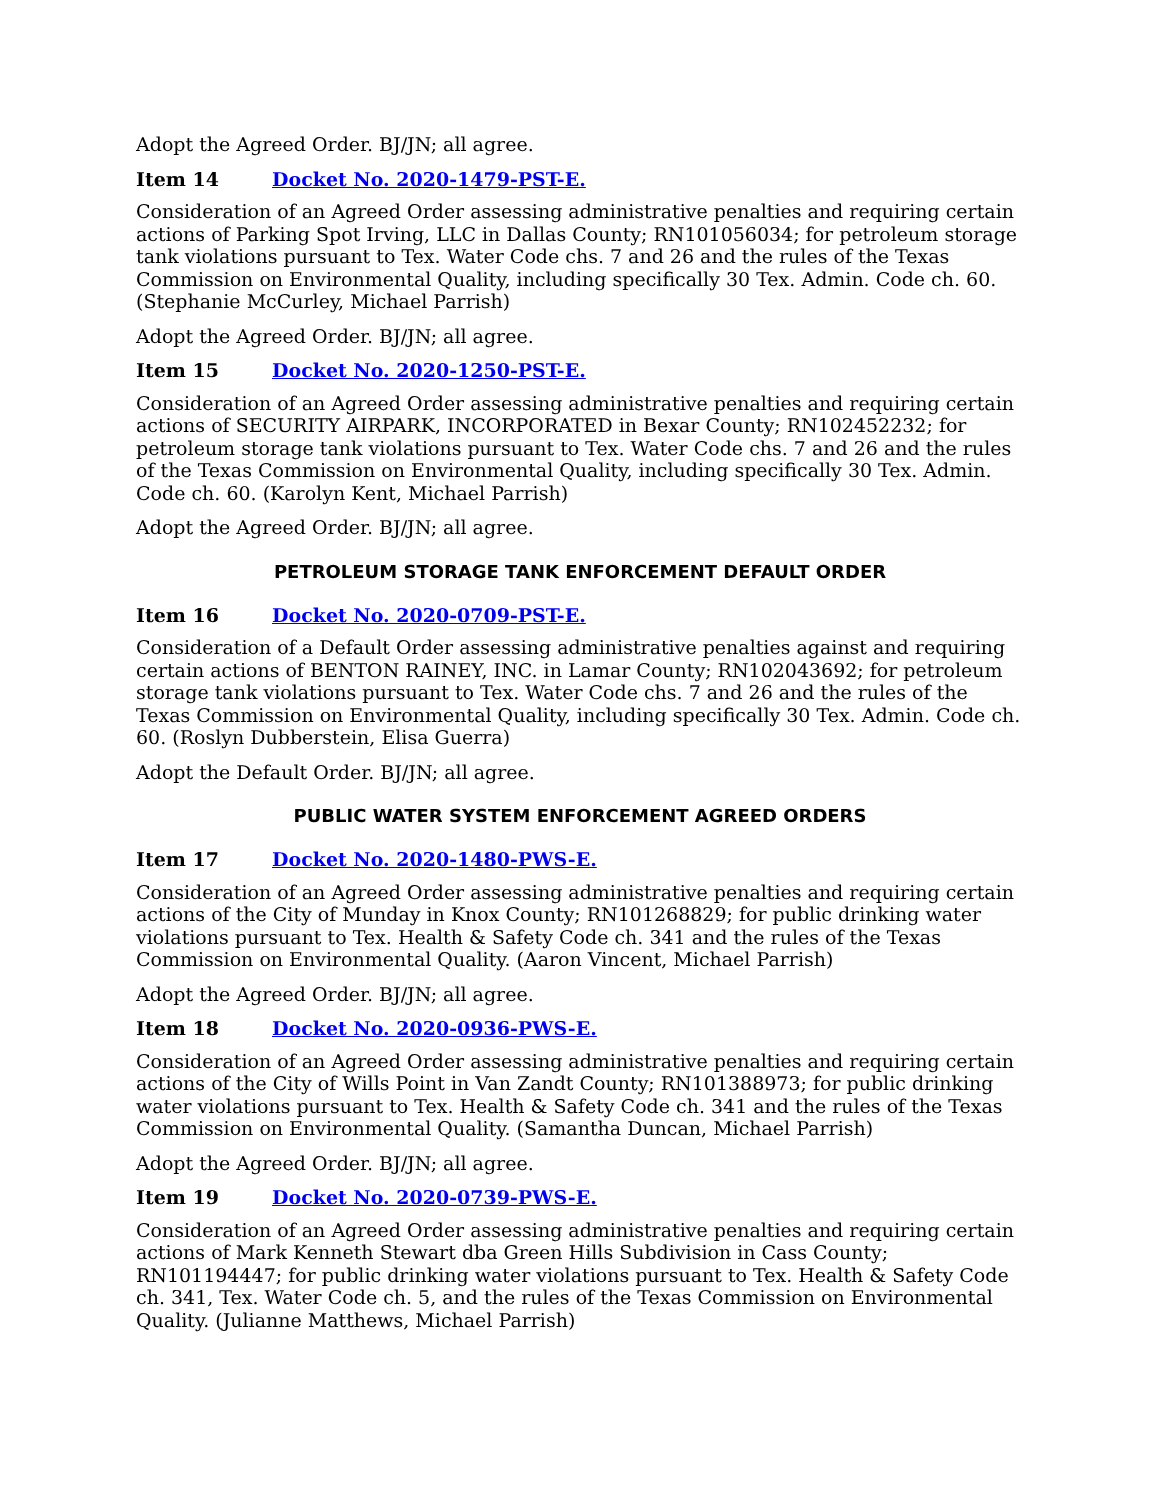Adopt the Agreed Order. BJ/JN; all agree.
Item 14 Docket No. 2020-1479-PST-E.
Consideration of an Agreed Order assessing administrative penalties and requiring certain actions of Parking Spot Irving, LLC in Dallas County; RN101056034; for petroleum storage tank violations pursuant to Tex. Water Code chs. 7 and 26 and the rules of the Texas Commission on Environmental Quality, including specifically 30 Tex. Admin. Code ch. 60. (Stephanie McCurley, Michael Parrish)
Adopt the Agreed Order. BJ/JN; all agree.
Item 15 Docket No. 2020-1250-PST-E.
Consideration of an Agreed Order assessing administrative penalties and requiring certain actions of SECURITY AIRPARK, INCORPORATED in Bexar County; RN102452232; for petroleum storage tank violations pursuant to Tex. Water Code chs. 7 and 26 and the rules of the Texas Commission on Environmental Quality, including specifically 30 Tex. Admin. Code ch. 60. (Karolyn Kent, Michael Parrish)
Adopt the Agreed Order. BJ/JN; all agree.
PETROLEUM STORAGE TANK ENFORCEMENT DEFAULT ORDER
Item 16 Docket No. 2020-0709-PST-E.
Consideration of a Default Order assessing administrative penalties against and requiring certain actions of BENTON RAINEY, INC. in Lamar County; RN102043692; for petroleum storage tank violations pursuant to Tex. Water Code chs. 7 and 26 and the rules of the Texas Commission on Environmental Quality, including specifically 30 Tex. Admin. Code ch. 60. (Roslyn Dubberstein, Elisa Guerra)
Adopt the Default Order. BJ/JN; all agree.
PUBLIC WATER SYSTEM ENFORCEMENT AGREED ORDERS
Item 17 Docket No. 2020-1480-PWS-E.
Consideration of an Agreed Order assessing administrative penalties and requiring certain actions of the City of Munday in Knox County; RN101268829; for public drinking water violations pursuant to Tex. Health & Safety Code ch. 341 and the rules of the Texas Commission on Environmental Quality. (Aaron Vincent, Michael Parrish)
Adopt the Agreed Order. BJ/JN; all agree.
Item 18 Docket No. 2020-0936-PWS-E.
Consideration of an Agreed Order assessing administrative penalties and requiring certain actions of the City of Wills Point in Van Zandt County; RN101388973; for public drinking water violations pursuant to Tex. Health & Safety Code ch. 341 and the rules of the Texas Commission on Environmental Quality. (Samantha Duncan, Michael Parrish)
Adopt the Agreed Order. BJ/JN; all agree.
Item 19 Docket No. 2020-0739-PWS-E.
Consideration of an Agreed Order assessing administrative penalties and requiring certain actions of Mark Kenneth Stewart dba Green Hills Subdivision in Cass County; RN101194447; for public drinking water violations pursuant to Tex. Health & Safety Code ch. 341, Tex. Water Code ch. 5, and the rules of the Texas Commission on Environmental Quality. (Julianne Matthews, Michael Parrish)